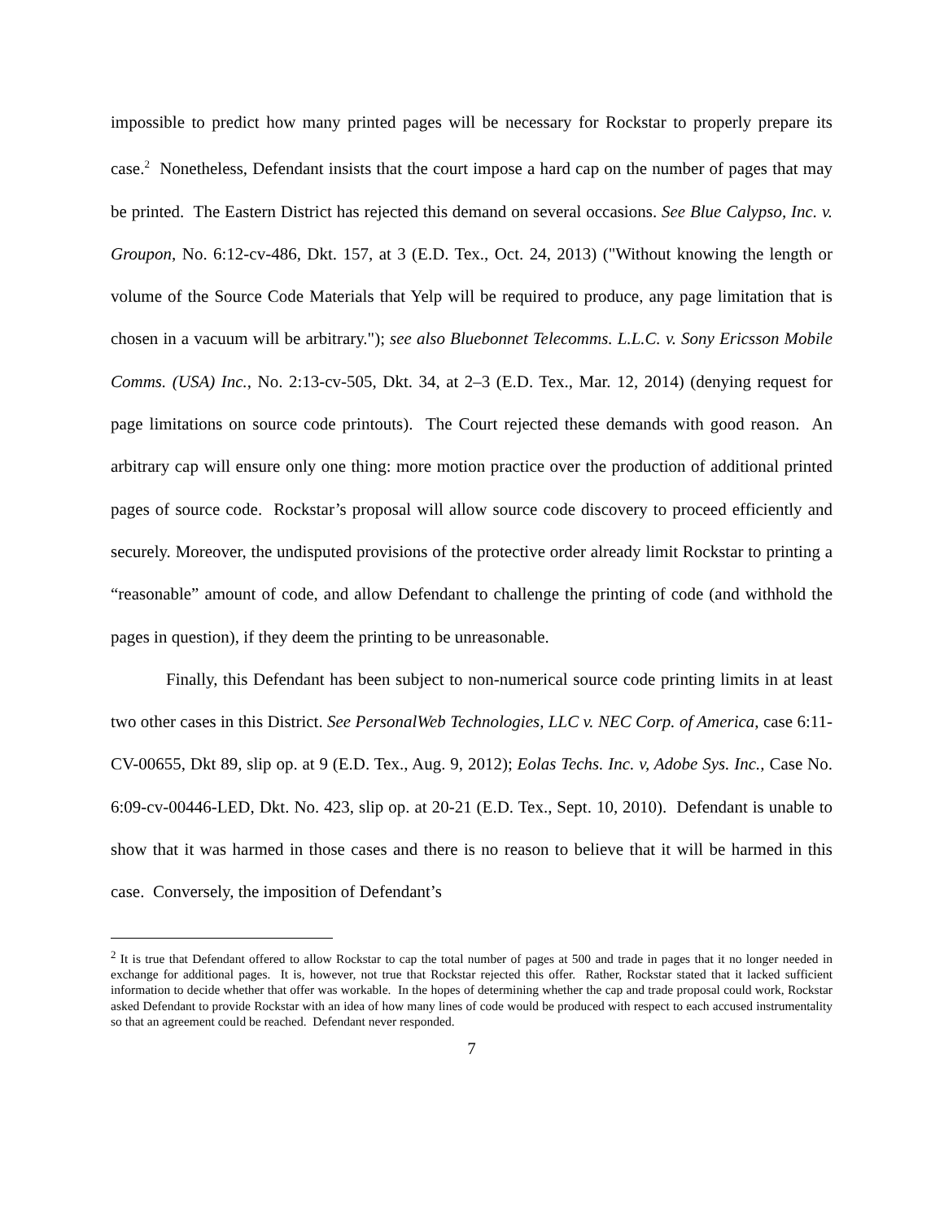impossible to predict how many printed pages will be necessary for Rockstar to properly prepare its case.<sup>2</sup> Nonetheless, Defendant insists that the court impose a hard cap on the number of pages that may be printed. The Eastern District has rejected this demand on several occasions. See Blue Calypso, Inc. v. Groupon, No. 6:12-cv-486, Dkt. 157, at 3 (E.D. Tex., Oct. 24, 2013) ("Without knowing the length or volume of the Source Code Materials that Yelp will be required to produce, any page limitation that is chosen in a vacuum will be arbitrary."); see also Bluebonnet Telecomms. L.L.C. v. Sony Ericsson Mobile Comms. (USA) Inc., No. 2:13-cv-505, Dkt. 34, at 2–3 (E.D. Tex., Mar. 12, 2014) (denying request for page limitations on source code printouts). The Court rejected these demands with good reason. An arbitrary cap will ensure only one thing: more motion practice over the production of additional printed pages of source code. Rockstar’s proposal will allow source code discovery to proceed efficiently and securely. Moreover, the undisputed provisions of the protective order already limit Rockstar to printing a “reasonable” amount of code, and allow Defendant to challenge the printing of code (and withhold the pages in question), if they deem the printing to be unreasonable.
Finally, this Defendant has been subject to non-numerical source code printing limits in at least two other cases in this District. See PersonalWeb Technologies, LLC v. NEC Corp. of America, case 6:11-CV-00655, Dkt 89, slip op. at 9 (E.D. Tex., Aug. 9, 2012); Eolas Techs. Inc. v, Adobe Sys. Inc., Case No. 6:09-cv-00446-LED, Dkt. No. 423, slip op. at 20-21 (E.D. Tex., Sept. 10, 2010). Defendant is unable to show that it was harmed in those cases and there is no reason to believe that it will be harmed in this case. Conversely, the imposition of Defendant’s
<sup>2</sup> It is true that Defendant offered to allow Rockstar to cap the total number of pages at 500 and trade in pages that it no longer needed in exchange for additional pages. It is, however, not true that Rockstar rejected this offer. Rather, Rockstar stated that it lacked sufficient information to decide whether that offer was workable. In the hopes of determining whether the cap and trade proposal could work, Rockstar asked Defendant to provide Rockstar with an idea of how many lines of code would be produced with respect to each accused instrumentality so that an agreement could be reached. Defendant never responded.
7